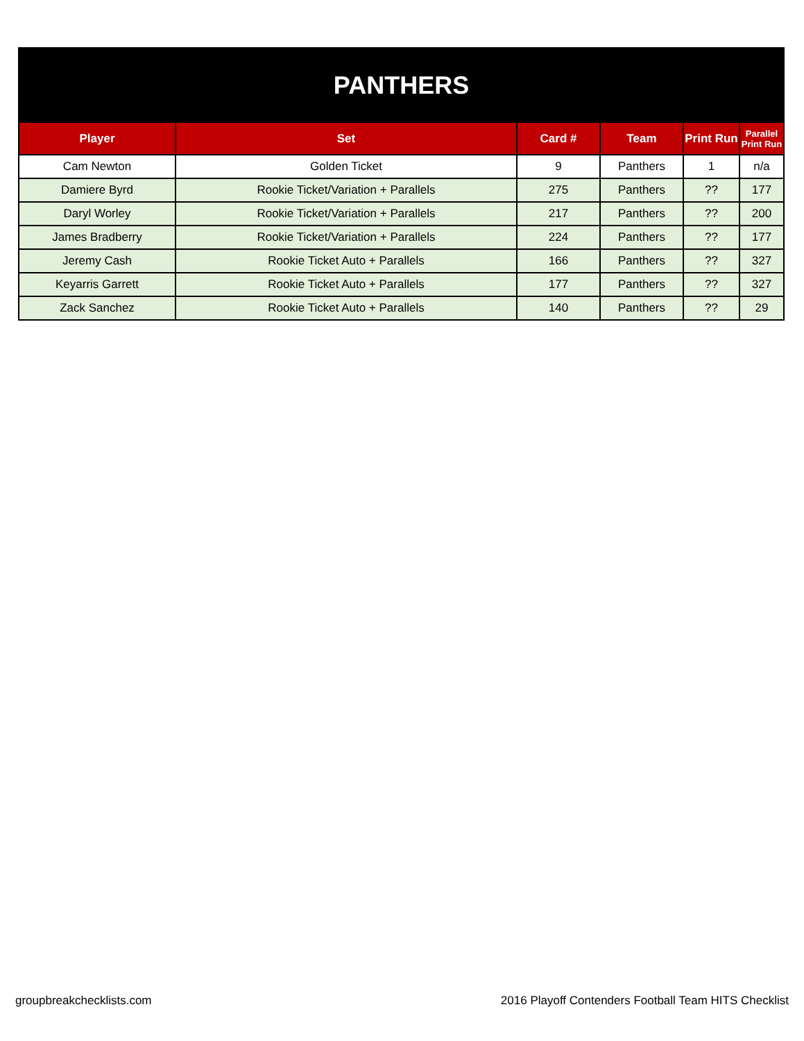| PANTHERS | | | | | |
| Player | Set | Card # | Team | Print Run | Parallel Print Run |
| Cam Newton | Golden Ticket | 9 | Panthers | 1 | n/a |
| Damiere Byrd | Rookie Ticket/Variation + Parallels | 275 | Panthers | ?? | 177 |
| Daryl Worley | Rookie Ticket/Variation + Parallels | 217 | Panthers | ?? | 200 |
| James Bradberry | Rookie Ticket/Variation + Parallels | 224 | Panthers | ?? | 177 |
| Jeremy Cash | Rookie Ticket Auto + Parallels | 166 | Panthers | ?? | 327 |
| Keyarris Garrett | Rookie Ticket Auto + Parallels | 177 | Panthers | ?? | 327 |
| Zack Sanchez | Rookie Ticket Auto + Parallels | 140 | Panthers | ?? | 29 |
groupbreakchecklists.com 2016 Playoff Contenders Football Team HITS Checklist